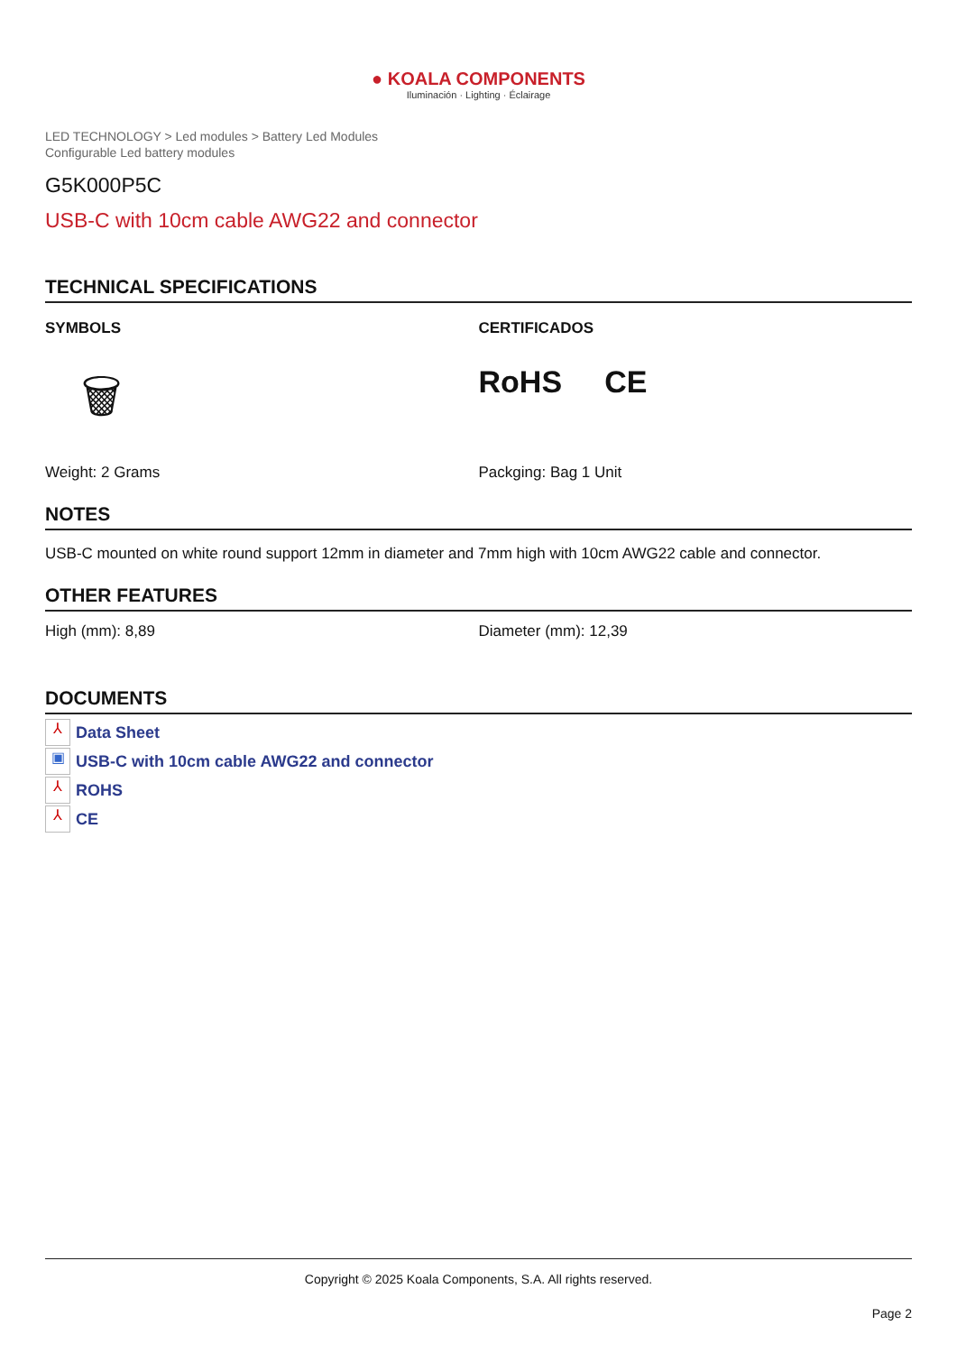● KOALA COMPONENTS
Iluminación · Lighting · Éclairage
LED TECHNOLOGY > Led modules > Battery Led Modules
Configurable Led battery modules
G5K000P5C
USB-C with 10cm cable AWG22 and connector
TECHNICAL SPECIFICATIONS
SYMBOLS
🗑
Weight: 2 Grams
CERTIFICADOS
RoHS CE
Packging: Bag 1 Unit
NOTES
USB-C mounted on white round support 12mm in diameter and 7mm high with 10cm AWG22 cable and connector.
OTHER FEATURES
High (mm): 8,89 Diameter (mm): 12,39
DOCUMENTS
⅄ Data Sheet
▣ USB-C with 10cm cable AWG22 and connector
⅄ ROHS
⅄ CE
Copyright © 2025 Koala Components, S.A. All rights reserved.
Page 2